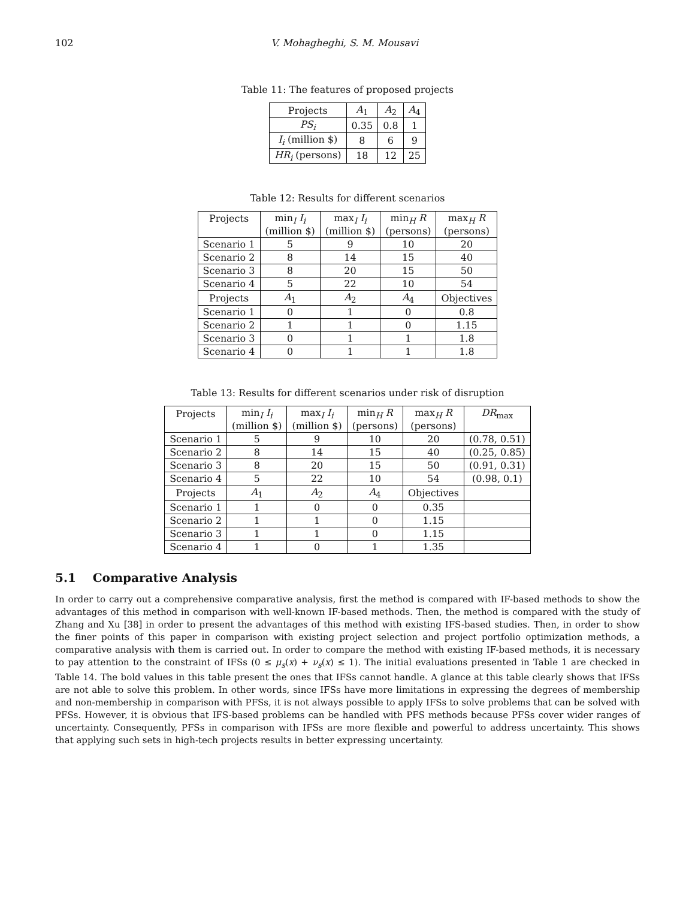102 V. Mohagheghi, S. M. Mousavi
Table 11: The features of proposed projects
| Projects | A<sub>1</sub> | A<sub>2</sub> | A<sub>4</sub> |
| --- | --- | --- | --- |
| PS<sub>i</sub> | 0.35 | 0.8 | 1 |
| I<sub>i</sub> (million $) | 8 | 6 | 9 |
| HR<sub>i</sub> (persons) | 18 | 12 | 25 |
Table 12: Results for different scenarios
| Projects | min<sub>I</sub> I<sub>i</sub> (million $) | max<sub>I</sub> I<sub>i</sub> (million $) | min<sub>H</sub> R (persons) | max<sub>H</sub> R (persons) |
| --- | --- | --- | --- | --- |
| Scenario 1 | 5 | 9 | 10 | 20 |
| Scenario 2 | 8 | 14 | 15 | 40 |
| Scenario 3 | 8 | 20 | 15 | 50 |
| Scenario 4 | 5 | 22 | 10 | 54 |
| Projects | A<sub>1</sub> | A<sub>2</sub> | A<sub>4</sub> | Objectives |
| Scenario 1 | 0 | 1 | 0 | 0.8 |
| Scenario 2 | 1 | 1 | 0 | 1.15 |
| Scenario 3 | 0 | 1 | 1 | 1.8 |
| Scenario 4 | 0 | 1 | 1 | 1.8 |
Table 13: Results for different scenarios under risk of disruption
| Projects | min<sub>I</sub> I<sub>i</sub> (million $) | max<sub>I</sub> I<sub>i</sub> (million $) | min<sub>H</sub> R (persons) | max<sub>H</sub> R (persons) | DR<sub>max</sub> |
| --- | --- | --- | --- | --- | --- |
| Scenario 1 | 5 | 9 | 10 | 20 | (0.78, 0.51) |
| Scenario 2 | 8 | 14 | 15 | 40 | (0.25, 0.85) |
| Scenario 3 | 8 | 20 | 15 | 50 | (0.91, 0.31) |
| Scenario 4 | 5 | 22 | 10 | 54 | (0.98, 0.1) |
| Projects | A<sub>1</sub> | A<sub>2</sub> | A<sub>4</sub> | Objectives | |
| Scenario 1 | 1 | 0 | 0 | 0.35 | |
| Scenario 2 | 1 | 1 | 0 | 1.15 | |
| Scenario 3 | 1 | 1 | 0 | 1.15 | |
| Scenario 4 | 1 | 0 | 1 | 1.35 | |
5.1 Comparative Analysis
In order to carry out a comprehensive comparative analysis, first the method is compared with IF-based methods to show the advantages of this method in comparison with well-known IF-based methods. Then, the method is compared with the study of Zhang and Xu [38] in order to present the advantages of this method with existing IFS-based studies. Then, in order to show the finer points of this paper in comparison with existing project selection and project portfolio optimization methods, a comparative analysis with them is carried out. In order to compare the method with existing IF-based methods, it is necessary to pay attention to the constraint of IFSs (0 ≤ μ<sub>s</sub>(x) + ν<sub>s</sub>(x) ≤ 1). The initial evaluations presented in Table 1 are checked in Table 14. The bold values in this table present the ones that IFSs cannot handle. A glance at this table clearly shows that IFSs are not able to solve this problem. In other words, since IFSs have more limitations in expressing the degrees of membership and non-membership in comparison with PFSs, it is not always possible to apply IFSs to solve problems that can be solved with PFSs. However, it is obvious that IFS-based problems can be handled with PFS methods because PFSs cover wider ranges of uncertainty. Consequently, PFSs in comparison with IFSs are more flexible and powerful to address uncertainty. This shows that applying such sets in high-tech projects results in better expressing uncertainty.